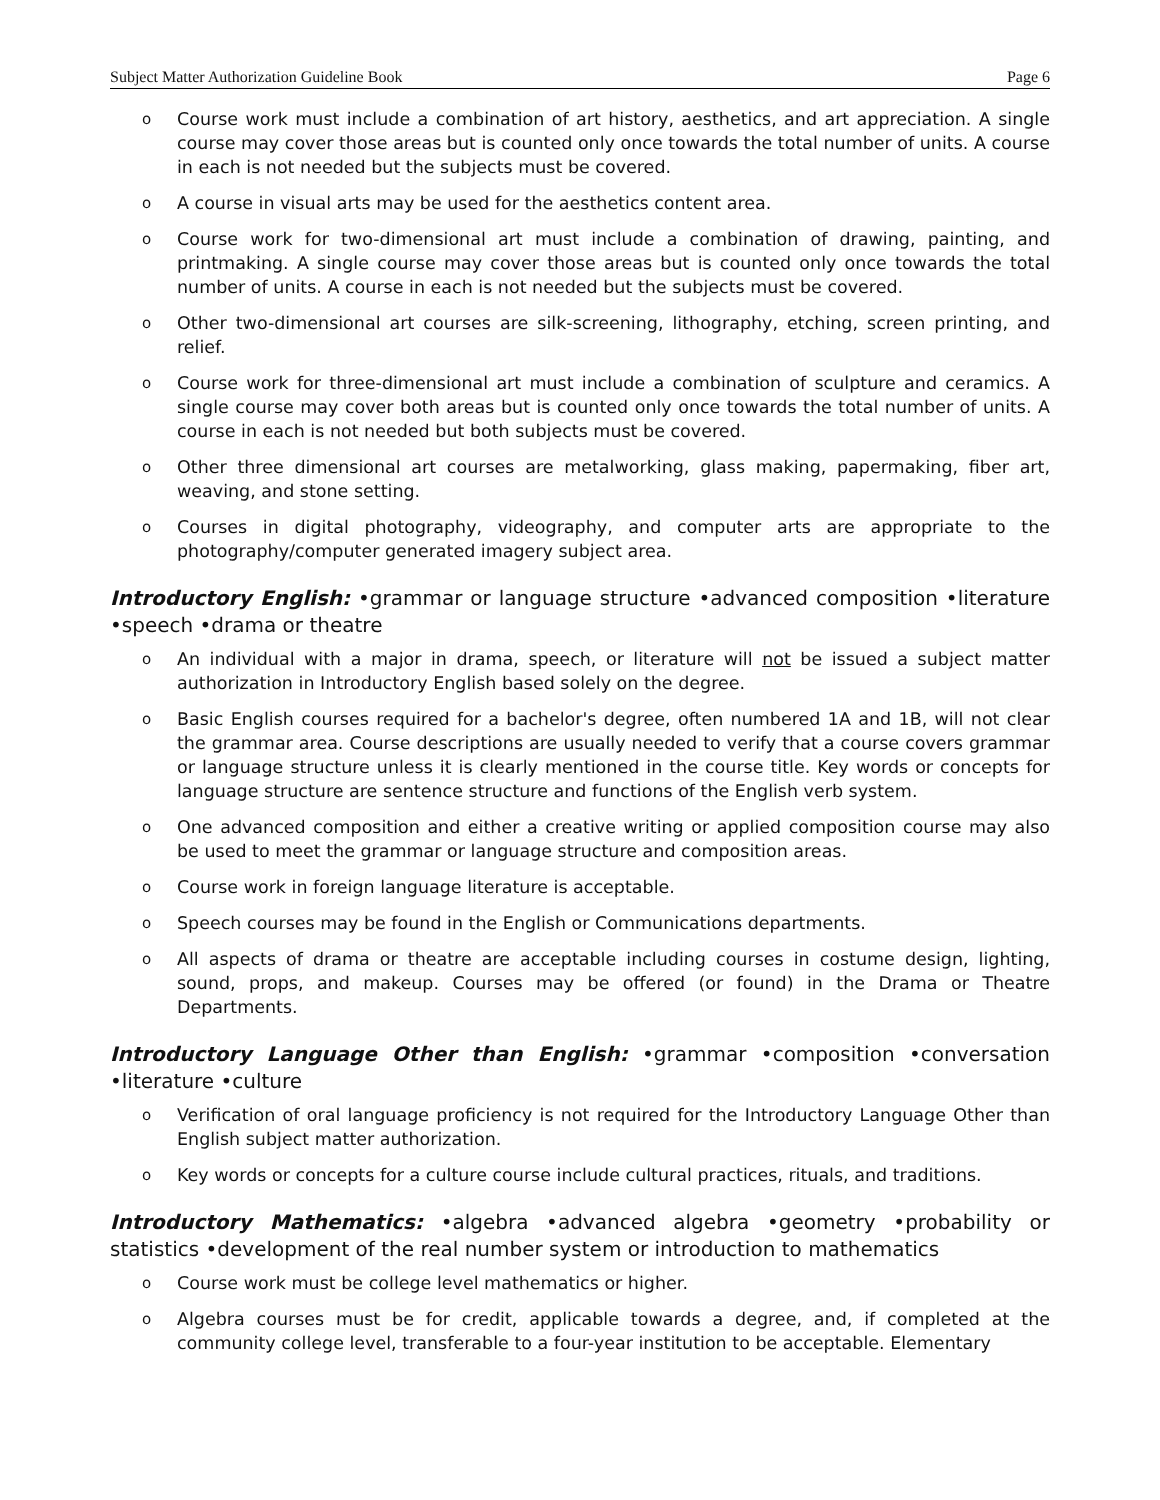Subject Matter Authorization Guideline Book Page 6
o Course work must include a combination of art history, aesthetics, and art appreciation. A single course may cover those areas but is counted only once towards the total number of units. A course in each is not needed but the subjects must be covered.
o A course in visual arts may be used for the aesthetics content area.
o Course work for two-dimensional art must include a combination of drawing, painting, and printmaking. A single course may cover those areas but is counted only once towards the total number of units. A course in each is not needed but the subjects must be covered.
o Other two-dimensional art courses are silk-screening, lithography, etching, screen printing, and relief.
o Course work for three-dimensional art must include a combination of sculpture and ceramics. A single course may cover both areas but is counted only once towards the total number of units. A course in each is not needed but both subjects must be covered.
o Other three dimensional art courses are metalworking, glass making, papermaking, fiber art, weaving, and stone setting.
o Courses in digital photography, videography, and computer arts are appropriate to the photography/computer generated imagery subject area.
Introductory English: •grammar or language structure •advanced composition •literature •speech •drama or theatre
o An individual with a major in drama, speech, or literature will not be issued a subject matter authorization in Introductory English based solely on the degree.
o Basic English courses required for a bachelor's degree, often numbered 1A and 1B, will not clear the grammar area. Course descriptions are usually needed to verify that a course covers grammar or language structure unless it is clearly mentioned in the course title. Key words or concepts for language structure are sentence structure and functions of the English verb system.
o One advanced composition and either a creative writing or applied composition course may also be used to meet the grammar or language structure and composition areas.
o Course work in foreign language literature is acceptable.
o Speech courses may be found in the English or Communications departments.
o All aspects of drama or theatre are acceptable including courses in costume design, lighting, sound, props, and makeup. Courses may be offered (or found) in the Drama or Theatre Departments.
Introductory Language Other than English: •grammar •composition •conversation •literature •culture
o Verification of oral language proficiency is not required for the Introductory Language Other than English subject matter authorization.
o Key words or concepts for a culture course include cultural practices, rituals, and traditions.
Introductory Mathematics: •algebra •advanced algebra •geometry •probability or statistics •development of the real number system or introduction to mathematics
o Course work must be college level mathematics or higher.
o Algebra courses must be for credit, applicable towards a degree, and, if completed at the community college level, transferable to a four-year institution to be acceptable. Elementary